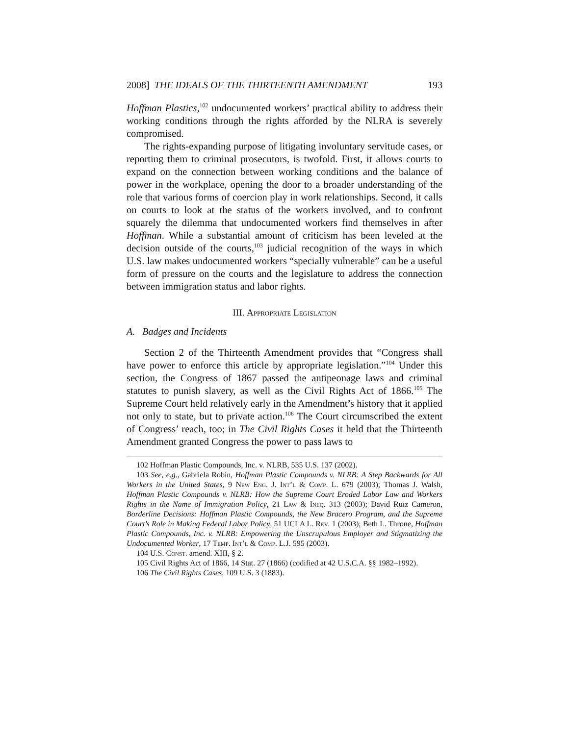2008] THE IDEALS OF THE THIRTEENTH AMENDMENT 193
Hoffman Plastics,<sup>102</sup> undocumented workers’ practical ability to address their working conditions through the rights afforded by the NLRA is severely compromised.
The rights-expanding purpose of litigating involuntary servitude cases, or reporting them to criminal prosecutors, is twofold. First, it allows courts to expand on the connection between working conditions and the balance of power in the workplace, opening the door to a broader understanding of the role that various forms of coercion play in work relationships. Second, it calls on courts to look at the status of the workers involved, and to confront squarely the dilemma that undocumented workers find themselves in after Hoffman. While a substantial amount of criticism has been leveled at the decision outside of the courts,<sup>103</sup> judicial recognition of the ways in which U.S. law makes undocumented workers “specially vulnerable” can be a useful form of pressure on the courts and the legislature to address the connection between immigration status and labor rights.
III. Appropriate Legislation
A. Badges and Incidents
Section 2 of the Thirteenth Amendment provides that “Congress shall have power to enforce this article by appropriate legislation.”<sup>104</sup> Under this section, the Congress of 1867 passed the antipeonage laws and criminal statutes to punish slavery, as well as the Civil Rights Act of 1866.<sup>105</sup> The Supreme Court held relatively early in the Amendment’s history that it applied not only to state, but to private action.<sup>106</sup> The Court circumscribed the extent of Congress’ reach, too; in The Civil Rights Cases it held that the Thirteenth Amendment granted Congress the power to pass laws to
102 Hoffman Plastic Compounds, Inc. v. NLRB, 535 U.S. 137 (2002).
103 See, e.g., Gabriela Robin, Hoffman Plastic Compounds v. NLRB: A Step Backwards for All Workers in the United States, 9 New Eng. J. Int’l & Comp. L. 679 (2003); Thomas J. Walsh, Hoffman Plastic Compounds v. NLRB: How the Supreme Court Eroded Labor Law and Workers Rights in the Name of Immigration Policy, 21 Law & Ineq. 313 (2003); David Ruiz Cameron, Borderline Decisions: Hoffman Plastic Compounds, the New Bracero Program, and the Supreme Court’s Role in Making Federal Labor Policy, 51 UCLA L. Rev. 1 (2003); Beth L. Throne, Hoffman Plastic Compounds, Inc. v. NLRB: Empowering the Unscrupulous Employer and Stigmatizing the Undocumented Worker, 17 Temp. Int’l & Comp. L.J. 595 (2003).
104 U.S. Const. amend. XIII, § 2.
105 Civil Rights Act of 1866, 14 Stat. 27 (1866) (codified at 42 U.S.C.A. §§ 1982–1992).
106 The Civil Rights Cases, 109 U.S. 3 (1883).